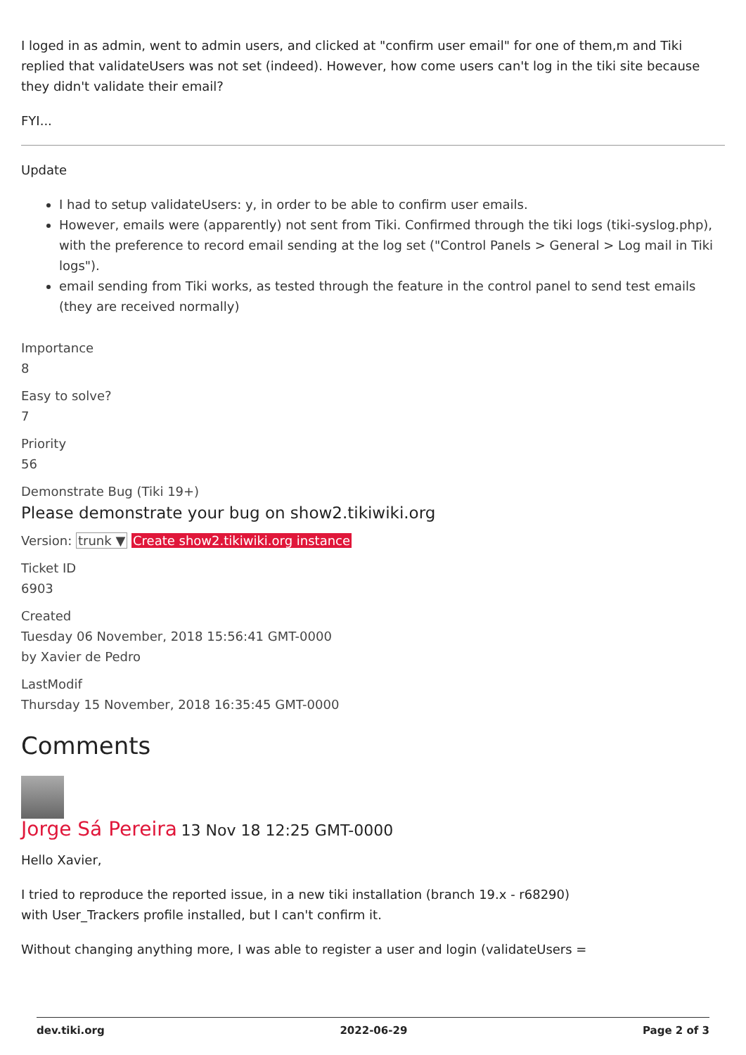I loged in as admin, went to admin users, and clicked at "confirm user email" for one of them,m and Tiki replied that validateUsers was not set (indeed). However, how come users can't log in the tiki site because they didn't validate their email?
FYI...
Update
I had to setup validateUsers: y, in order to be able to confirm user emails.
However, emails were (apparently) not sent from Tiki. Confirmed through the tiki logs (tiki-syslog.php), with the preference to record email sending at the log set ("Control Panels > General > Log mail in Tiki logs").
email sending from Tiki works, as tested through the feature in the control panel to send test emails (they are received normally)
Importance
8
Easy to solve?
7
Priority
56
Demonstrate Bug (Tiki 19+)
Please demonstrate your bug on show2.tikiwiki.org
Version: trunk ▼ Create show2.tikiwiki.org instance
Ticket ID
6903
Created
Tuesday 06 November, 2018 15:56:41 GMT-0000
by Xavier de Pedro
LastModif
Thursday 15 November, 2018 16:35:45 GMT-0000
Comments
Jorge Sá Pereira 13 Nov 18 12:25 GMT-0000
Hello Xavier,
I tried to reproduce the reported issue, in a new tiki installation (branch 19.x - r68290)
with User_Trackers profile installed, but I can't confirm it.
Without changing anything more, I was able to register a user and login (validateUsers =
dev.tiki.org 2022-06-29 Page 2 of 3